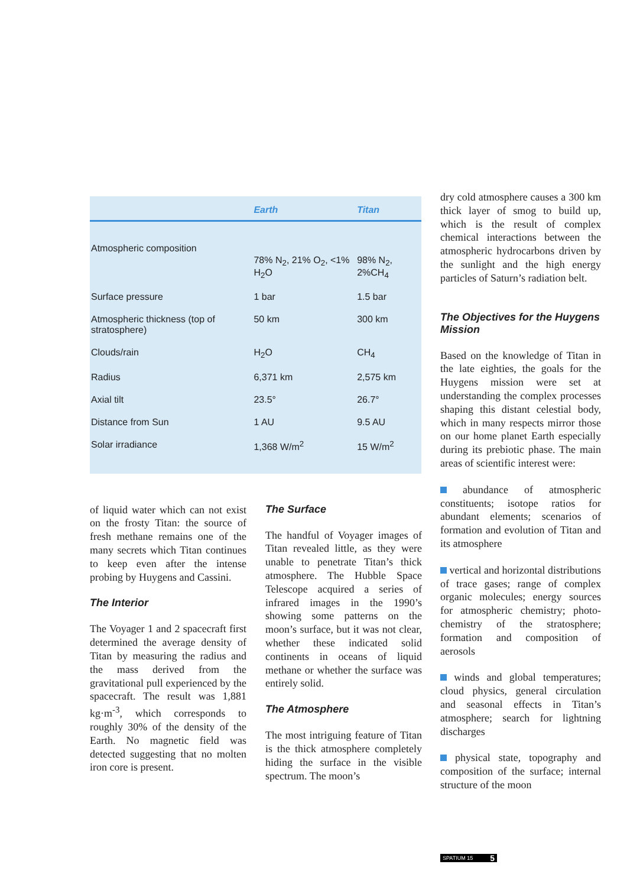| | Earth | Titan |
| --- | --- | --- |
| Atmospheric composition | 78% N<sub>2</sub>, 21% O<sub>2</sub>, <1% H<sub>2</sub>O | 98% N<sub>2</sub>, 2%CH<sub>4</sub> |
| Surface pressure | 1 bar | 1.5 bar |
| Atmospheric thickness (top of stratosphere) | 50 km | 300 km |
| Clouds/rain | H<sub>2</sub>O | CH<sub>4</sub> |
| Radius | 6,371 km | 2,575 km |
| Axial tilt | 23.5° | 26.7° |
| Distance from Sun | 1 AU | 9.5 AU |
| Solar irradiance | 1,368 W/m<sup>2</sup> | 15 W/m<sup>2</sup> |
of liquid water which can not exist on the frosty Titan: the source of fresh methane remains one of the many secrets which Titan continues to keep even after the intense probing by Huygens and Cassini.
The Interior
The Voyager 1 and 2 spacecraft first determined the average density of Titan by measuring the radius and the mass derived from the gravitational pull experienced by the spacecraft. The result was 1,881 kg·m<sup>-3</sup>, which corresponds to roughly 30% of the density of the Earth. No magnetic field was detected suggesting that no molten iron core is present.
The Surface
The handful of Voyager images of Titan revealed little, as they were unable to penetrate Titan’s thick atmosphere. The Hubble Space Telescope acquired a series of infrared images in the 1990’s showing some patterns on the moon’s surface, but it was not clear, whether these indicated solid continents in oceans of liquid methane or whether the surface was entirely solid.
The Atmosphere
The most intriguing feature of Titan is the thick atmosphere completely hiding the surface in the visible spectrum. The moon’s
dry cold atmosphere causes a 300 km thick layer of smog to build up, which is the result of complex chemical interactions between the atmospheric hydrocarbons driven by the sunlight and the high energy particles of Saturn’s radiation belt.
The Objectives for the Huygens Mission
Based on the knowledge of Titan in the late eighties, the goals for the Huygens mission were set at understanding the complex processes shaping this distant celestial body, which in many respects mirror those on our home planet Earth especially during its prebiotic phase. The main areas of scientific interest were:
abundance of atmospheric constituents; isotope ratios for abundant elements; scenarios of formation and evolution of Titan and its atmosphere
vertical and horizontal distributions of trace gases; range of complex organic molecules; energy sources for atmospheric chemistry; photo-chemistry of the stratosphere; formation and composition of aerosols
winds and global temperatures; cloud physics, general circulation and seasonal effects in Titan’s atmosphere; search for lightning discharges
physical state, topography and composition of the surface; internal structure of the moon
SPATIUM 15 5